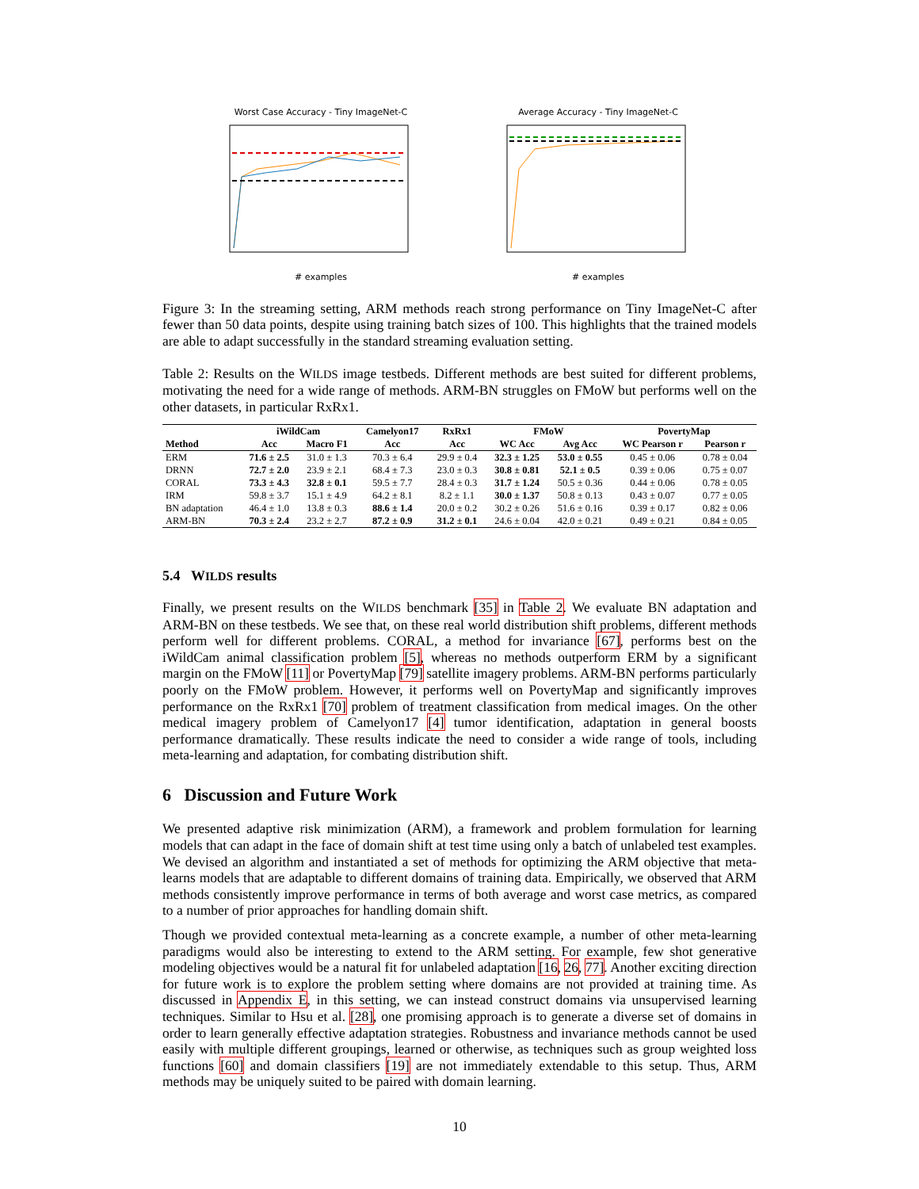Worst Case Accuracy - Tiny ImageNet-C
# examples
Average Accuracy - Tiny ImageNet-C
# examples
Figure 3: In the streaming setting, ARM methods reach strong performance on Tiny ImageNet-C after fewer than 50 data points, despite using training batch sizes of 100. This highlights that the trained models are able to adapt successfully in the standard streaming evaluation setting.
Table 2: Results on the WILDS image testbeds. Different methods are best suited for different problems, motivating the need for a wide range of methods. ARM-BN struggles on FMoW but performs well on the other datasets, in particular RxRx1.
| | iWildCam | | Camelyon17 | RxRx1 | FMoW | | PovertyMap | |
| --- | --- | --- | --- | --- | --- | --- | --- | --- |
| Method | Acc | Macro F1 | Acc | Acc | WC Acc | Avg Acc | WC Pearson r | Pearson r |
| ERM | 71.6 ± 2.5 | 31.0 ± 1.3 | 70.3 ± 6.4 | 29.9 ± 0.4 | 32.3 ± 1.25 | 53.0 ± 0.55 | 0.45 ± 0.06 | 0.78 ± 0.04 |
| DRNN | 72.7 ± 2.0 | 23.9 ± 2.1 | 68.4 ± 7.3 | 23.0 ± 0.3 | 30.8 ± 0.81 | 52.1 ± 0.5 | 0.39 ± 0.06 | 0.75 ± 0.07 |
| CORAL | 73.3 ± 4.3 | 32.8 ± 0.1 | 59.5 ± 7.7 | 28.4 ± 0.3 | 31.7 ± 1.24 | 50.5 ± 0.36 | 0.44 ± 0.06 | 0.78 ± 0.05 |
| IRM | 59.8 ± 3.7 | 15.1 ± 4.9 | 64.2 ± 8.1 | 8.2 ± 1.1 | 30.0 ± 1.37 | 50.8 ± 0.13 | 0.43 ± 0.07 | 0.77 ± 0.05 |
| BN adaptation | 46.4 ± 1.0 | 13.8 ± 0.3 | 88.6 ± 1.4 | 20.0 ± 0.2 | 30.2 ± 0.26 | 51.6 ± 0.16 | 0.39 ± 0.17 | 0.82 ± 0.06 |
| ARM-BN | 70.3 ± 2.4 | 23.2 ± 2.7 | 87.2 ± 0.9 | 31.2 ± 0.1 | 24.6 ± 0.04 | 42.0 ± 0.21 | 0.49 ± 0.21 | 0.84 ± 0.05 |
5.4 WILDS results
Finally, we present results on the WILDS benchmark [35] in Table 2. We evaluate BN adaptation and ARM-BN on these testbeds. We see that, on these real world distribution shift problems, different methods perform well for different problems. CORAL, a method for invariance [67], performs best on the iWildCam animal classification problem [5], whereas no methods outperform ERM by a significant margin on the FMoW [11] or PovertyMap [79] satellite imagery problems. ARM-BN performs particularly poorly on the FMoW problem. However, it performs well on PovertyMap and significantly improves performance on the RxRx1 [70] problem of treatment classification from medical images. On the other medical imagery problem of Camelyon17 [4] tumor identification, adaptation in general boosts performance dramatically. These results indicate the need to consider a wide range of tools, including meta-learning and adaptation, for combating distribution shift.
6 Discussion and Future Work
We presented adaptive risk minimization (ARM), a framework and problem formulation for learning models that can adapt in the face of domain shift at test time using only a batch of unlabeled test examples. We devised an algorithm and instantiated a set of methods for optimizing the ARM objective that meta-learns models that are adaptable to different domains of training data. Empirically, we observed that ARM methods consistently improve performance in terms of both average and worst case metrics, as compared to a number of prior approaches for handling domain shift.
Though we provided contextual meta-learning as a concrete example, a number of other meta-learning paradigms would also be interesting to extend to the ARM setting. For example, few shot generative modeling objectives would be a natural fit for unlabeled adaptation [16, 26, 77]. Another exciting direction for future work is to explore the problem setting where domains are not provided at training time. As discussed in Appendix E, in this setting, we can instead construct domains via unsupervised learning techniques. Similar to Hsu et al. [28], one promising approach is to generate a diverse set of domains in order to learn generally effective adaptation strategies. Robustness and invariance methods cannot be used easily with multiple different groupings, learned or otherwise, as techniques such as group weighted loss functions [60] and domain classifiers [19] are not immediately extendable to this setup. Thus, ARM methods may be uniquely suited to be paired with domain learning.
10